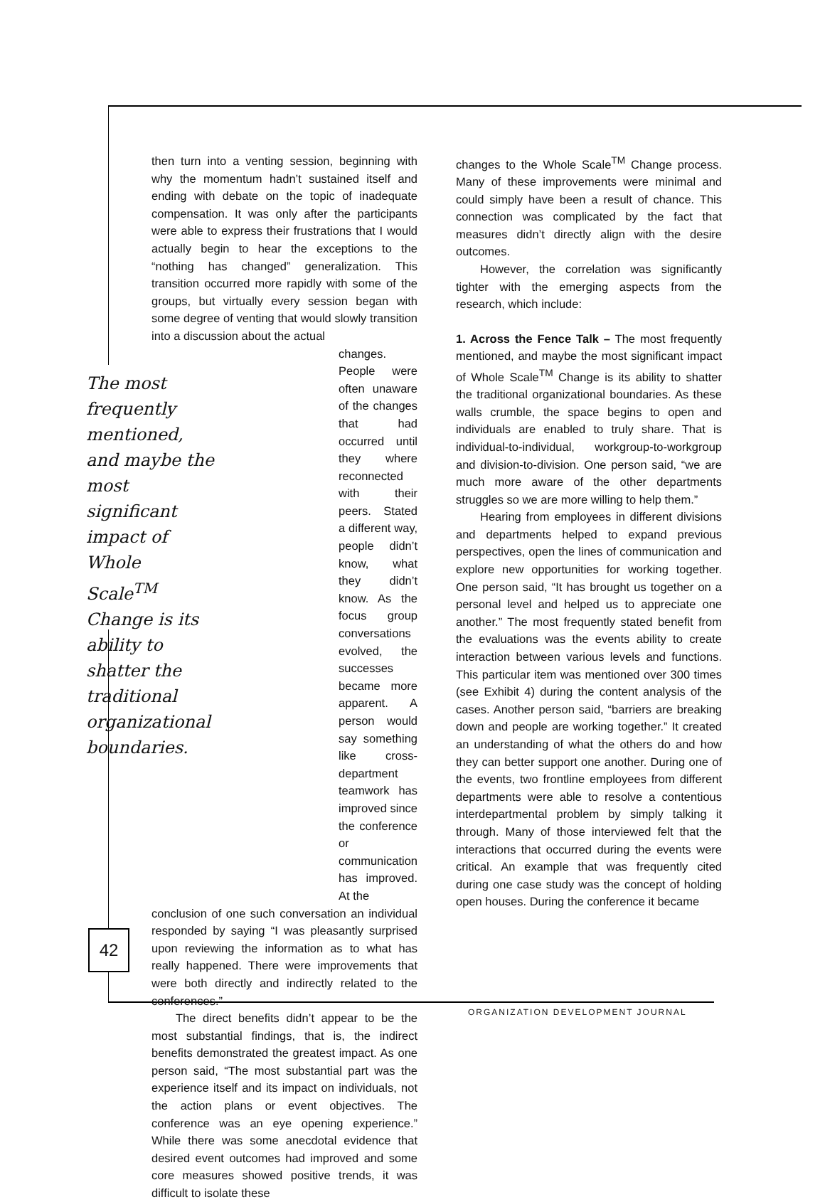then turn into a venting session, beginning with why the momentum hadn’t sustained itself and ending with debate on the topic of inadequate compensation. It was only after the participants were able to express their frustrations that I would actually begin to hear the exceptions to the “nothing has changed” generalization. This transition occurred more rapidly with some of the groups, but virtually every session began with some degree of venting that would slowly transition into a discussion about the actual
The most frequently mentioned, and maybe the most significant impact of Whole Scale<sup>TM</sup> Change is its ability to shatter the traditional organizational boundaries.
changes. People were often unaware of the changes that had occurred until they where reconnected with their peers. Stated a different way, people didn’t know, what they didn’t know. As the focus group conversations evolved, the successes became more apparent. A person would say something like cross-department teamwork has improved since the conference or communication has improved. At the
conclusion of one such conversation an individual responded by saying “I was pleasantly surprised upon reviewing the information as to what has really happened. There were improvements that were both directly and indirectly related to the conferences.”
The direct benefits didn’t appear to be the most substantial findings, that is, the indirect benefits demonstrated the greatest impact. As one person said, “The most substantial part was the experience itself and its impact on individuals, not the action plans or event objectives. The conference was an eye opening experience.” While there was some anecdotal evidence that desired event outcomes had improved and some core measures showed positive trends, it was difficult to isolate these
changes to the Whole Scale<sup>TM</sup> Change process. Many of these improvements were minimal and could simply have been a result of chance. This connection was complicated by the fact that measures didn’t directly align with the desire outcomes.
However, the correlation was significantly tighter with the emerging aspects from the research, which include:
1. Across the Fence Talk – The most frequently mentioned, and maybe the most significant impact of Whole Scale<sup>TM</sup> Change is its ability to shatter the traditional organizational boundaries. As these walls crumble, the space begins to open and individuals are enabled to truly share. That is individual-to-individual, workgroup-to-workgroup and division-to-division. One person said, “we are much more aware of the other departments struggles so we are more willing to help them.”
Hearing from employees in different divisions and departments helped to expand previous perspectives, open the lines of communication and explore new opportunities for working together. One person said, “It has brought us together on a personal level and helped us to appreciate one another.” The most frequently stated benefit from the evaluations was the events ability to create interaction between various levels and functions. This particular item was mentioned over 300 times (see Exhibit 4) during the content analysis of the cases. Another person said, “barriers are breaking down and people are working together.” It created an understanding of what the others do and how they can better support one another. During one of the events, two frontline employees from different departments were able to resolve a contentious interdepartmental problem by simply talking it through. Many of those interviewed felt that the interactions that occurred during the events were critical. An example that was frequently cited during one case study was the concept of holding open houses. During the conference it became
42
ORGANIZATION DEVELOPMENT JOURNAL